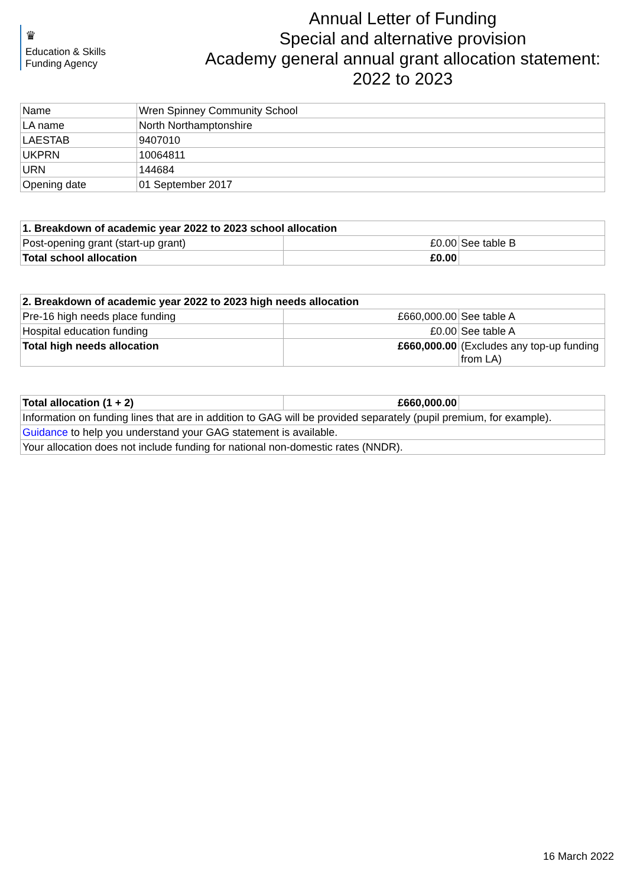♛
Education & Skills
Funding Agency
Annual Letter of Funding
Special and alternative provision
Academy general annual grant allocation statement:
2022 to 2023
| Name | Wren Spinney Community School |
| LA name | North Northamptonshire |
| LAESTAB | 9407010 |
| UKPRN | 10064811 |
| URN | 144684 |
| Opening date | 01 September 2017 |
| 1. Breakdown of academic year 2022 to 2023 school allocation | | |
| Post-opening grant (start-up grant) | £0.00 | See table B |
| Total school allocation | £0.00 | |
| 2. Breakdown of academic year 2022 to 2023 high needs allocation | | |
| Pre-16 high needs place funding | £660,000.00 | See table A |
| Hospital education funding | £0.00 | See table A |
| Total high needs allocation | £660,000.00 | (Excludes any top-up funding from LA) |
| Total allocation (1 + 2) | £660,000.00 | |
| Information on funding lines that are in addition to GAG will be provided separately (pupil premium, for example). | | |
| Guidance to help you understand your GAG statement is available. | | |
| Your allocation does not include funding for national non-domestic rates (NNDR). | | |
16 March 2022